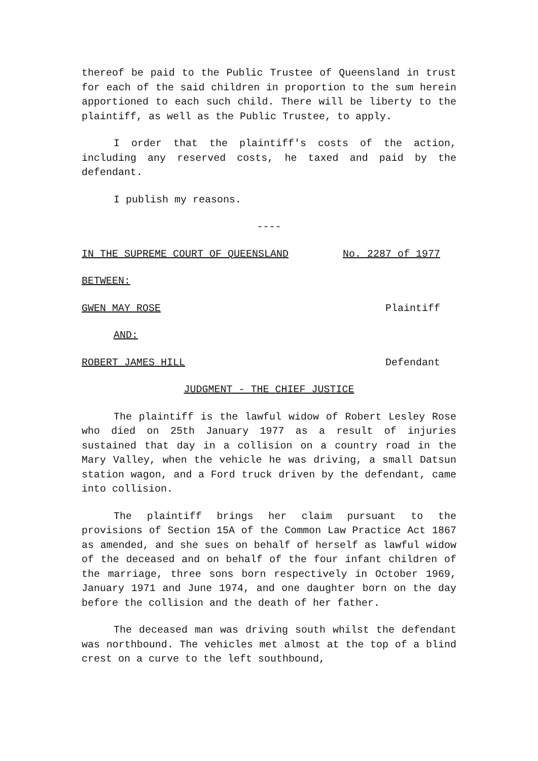thereof be paid to the Public Trustee of Queensland in trust for each of the said children in proportion to the sum herein apportioned to each such child. There will be liberty to the plaintiff, as well as the Public Trustee, to apply.
I order that the plaintiff's costs of the action, including any reserved costs, he taxed and paid by the defendant.
I publish my reasons.
----
IN THE SUPREME COURT OF QUEENSLAND No. 2287 of 1977
BETWEEN:
GWEN MAY ROSE Plaintiff
AND:
ROBERT JAMES HILL Defendant
JUDGMENT - THE CHIEF JUSTICE
The plaintiff is the lawful widow of Robert Lesley Rose who died on 25th January 1977 as a result of injuries sustained that day in a collision on a country road in the Mary Valley, when the vehicle he was driving, a small Datsun station wagon, and a Ford truck driven by the defendant, came into collision.
The plaintiff brings her claim pursuant to the provisions of Section 15A of the Common Law Practice Act 1867 as amended, and she sues on behalf of herself as lawful widow of the deceased and on behalf of the four infant children of the marriage, three sons born respectively in October 1969, January 1971 and June 1974, and one daughter born on the day before the collision and the death of her father.
The deceased man was driving south whilst the defendant was northbound. The vehicles met almost at the top of a blind crest on a curve to the left southbound,